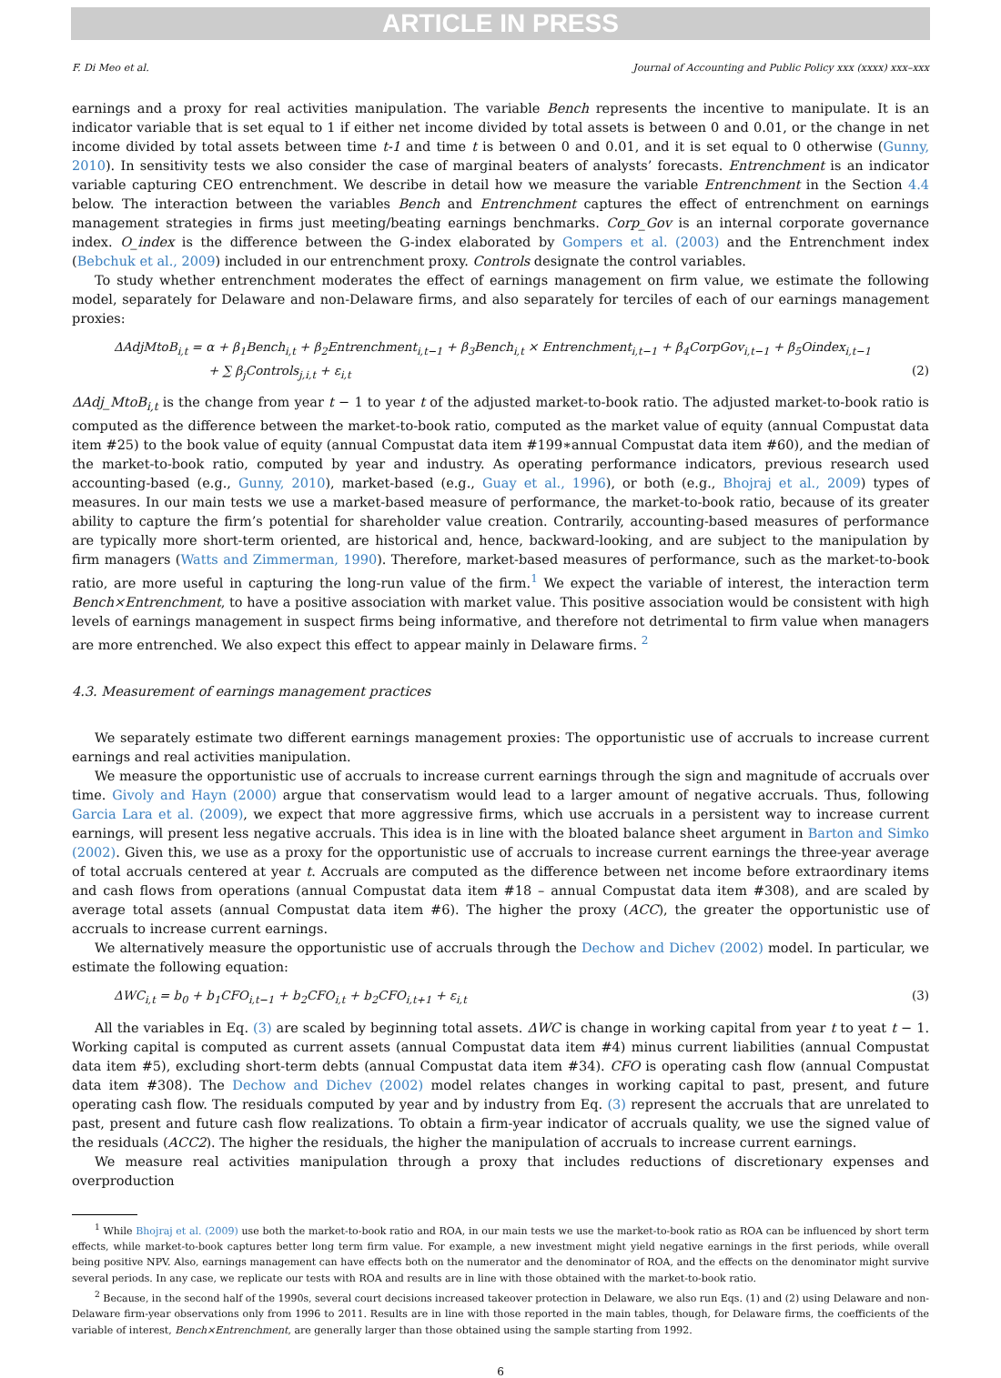ARTICLE IN PRESS
F. Di Meo et al. Journal of Accounting and Public Policy xxx (xxxx) xxx–xxx
earnings and a proxy for real activities manipulation. The variable Bench represents the incentive to manipulate. It is an indicator variable that is set equal to 1 if either net income divided by total assets is between 0 and 0.01, or the change in net income divided by total assets between time t-1 and time t is between 0 and 0.01, and it is set equal to 0 otherwise (Gunny, 2010). In sensitivity tests we also consider the case of marginal beaters of analysts’ forecasts. Entrenchment is an indicator variable capturing CEO entrenchment. We describe in detail how we measure the variable Entrenchment in the Section 4.4 below. The interaction between the variables Bench and Entrenchment captures the effect of entrenchment on earnings management strategies in firms just meeting/beating earnings benchmarks. Corp_Gov is an internal corporate governance index. O_index is the difference between the G-index elaborated by Gompers et al. (2003) and the Entrenchment index (Bebchuk et al., 2009) included in our entrenchment proxy. Controls designate the control variables.
To study whether entrenchment moderates the effect of earnings management on firm value, we estimate the following model, separately for Delaware and non-Delaware firms, and also separately for terciles of each of our earnings management proxies:
ΔAdjMtoB<sub>i,t</sub> = α + β<sub>1</sub>Bench<sub>i,t</sub> + β<sub>2</sub>Entrenchment<sub>i,t−1</sub> + β<sub>3</sub>Bench<sub>i,t</sub> × Entrenchment<sub>i,t−1</sub> + β<sub>4</sub>CorpGov<sub>i,t−1</sub> + β<sub>5</sub>Oindex<sub>i,t−1</sub>
+ ∑ β<sub>j</sub>Controls<sub>j,i,t</sub> + ε<sub>i,t</sub> (2)
ΔAdj_MtoB<sub>i,t</sub> is the change from year t − 1 to year t of the adjusted market-to-book ratio. The adjusted market-to-book ratio is computed as the difference between the market-to-book ratio, computed as the market value of equity (annual Compustat data item #25) to the book value of equity (annual Compustat data item #199∗annual Compustat data item #60), and the median of the market-to-book ratio, computed by year and industry. As operating performance indicators, previous research used accounting-based (e.g., Gunny, 2010), market-based (e.g., Guay et al., 1996), or both (e.g., Bhojraj et al., 2009) types of measures. In our main tests we use a market-based measure of performance, the market-to-book ratio, because of its greater ability to capture the firm’s potential for shareholder value creation. Contrarily, accounting-based measures of performance are typically more short-term oriented, are historical and, hence, backward-looking, and are subject to the manipulation by firm managers (Watts and Zimmerman, 1990). Therefore, market-based measures of performance, such as the market-to-book ratio, are more useful in capturing the long-run value of the firm.<sup>1</sup> We expect the variable of interest, the interaction term Bench×Entrenchment, to have a positive association with market value. This positive association would be consistent with high levels of earnings management in suspect firms being informative, and therefore not detrimental to firm value when managers are more entrenched. We also expect this effect to appear mainly in Delaware firms. <sup>2</sup>
4.3. Measurement of earnings management practices
We separately estimate two different earnings management proxies: The opportunistic use of accruals to increase current earnings and real activities manipulation.
We measure the opportunistic use of accruals to increase current earnings through the sign and magnitude of accruals over time. Givoly and Hayn (2000) argue that conservatism would lead to a larger amount of negative accruals. Thus, following Garcia Lara et al. (2009), we expect that more aggressive firms, which use accruals in a persistent way to increase current earnings, will present less negative accruals. This idea is in line with the bloated balance sheet argument in Barton and Simko (2002). Given this, we use as a proxy for the opportunistic use of accruals to increase current earnings the three-year average of total accruals centered at year t. Accruals are computed as the difference between net income before extraordinary items and cash flows from operations (annual Compustat data item #18 – annual Compustat data item #308), and are scaled by average total assets (annual Compustat data item #6). The higher the proxy (ACC), the greater the opportunistic use of accruals to increase current earnings.
We alternatively measure the opportunistic use of accruals through the Dechow and Dichev (2002) model. In particular, we estimate the following equation:
ΔWC<sub>i,t</sub> = b<sub>0</sub> + b<sub>1</sub>CFO<sub>i,t−1</sub> + b<sub>2</sub>CFO<sub>i,t</sub> + b<sub>2</sub>CFO<sub>i,t+1</sub> + ε<sub>i,t</sub> (3)
All the variables in Eq. (3) are scaled by beginning total assets. ΔWC is change in working capital from year t to yeat t − 1. Working capital is computed as current assets (annual Compustat data item #4) minus current liabilities (annual Compustat data item #5), excluding short-term debts (annual Compustat data item #34). CFO is operating cash flow (annual Compustat data item #308). The Dechow and Dichev (2002) model relates changes in working capital to past, present, and future operating cash flow. The residuals computed by year and by industry from Eq. (3) represent the accruals that are unrelated to past, present and future cash flow realizations. To obtain a firm-year indicator of accruals quality, we use the signed value of the residuals (ACC2). The higher the residuals, the higher the manipulation of accruals to increase current earnings.
We measure real activities manipulation through a proxy that includes reductions of discretionary expenses and overproduction
<sup>1</sup> While Bhojraj et al. (2009) use both the market-to-book ratio and ROA, in our main tests we use the market-to-book ratio as ROA can be influenced by short term effects, while market-to-book captures better long term firm value. For example, a new investment might yield negative earnings in the first periods, while overall being positive NPV. Also, earnings management can have effects both on the numerator and the denominator of ROA, and the effects on the denominator might survive several periods. In any case, we replicate our tests with ROA and results are in line with those obtained with the market-to-book ratio.
<sup>2</sup> Because, in the second half of the 1990s, several court decisions increased takeover protection in Delaware, we also run Eqs. (1) and (2) using Delaware and non-Delaware firm-year observations only from 1996 to 2011. Results are in line with those reported in the main tables, though, for Delaware firms, the coefficients of the variable of interest, Bench×Entrenchment, are generally larger than those obtained using the sample starting from 1992.
6